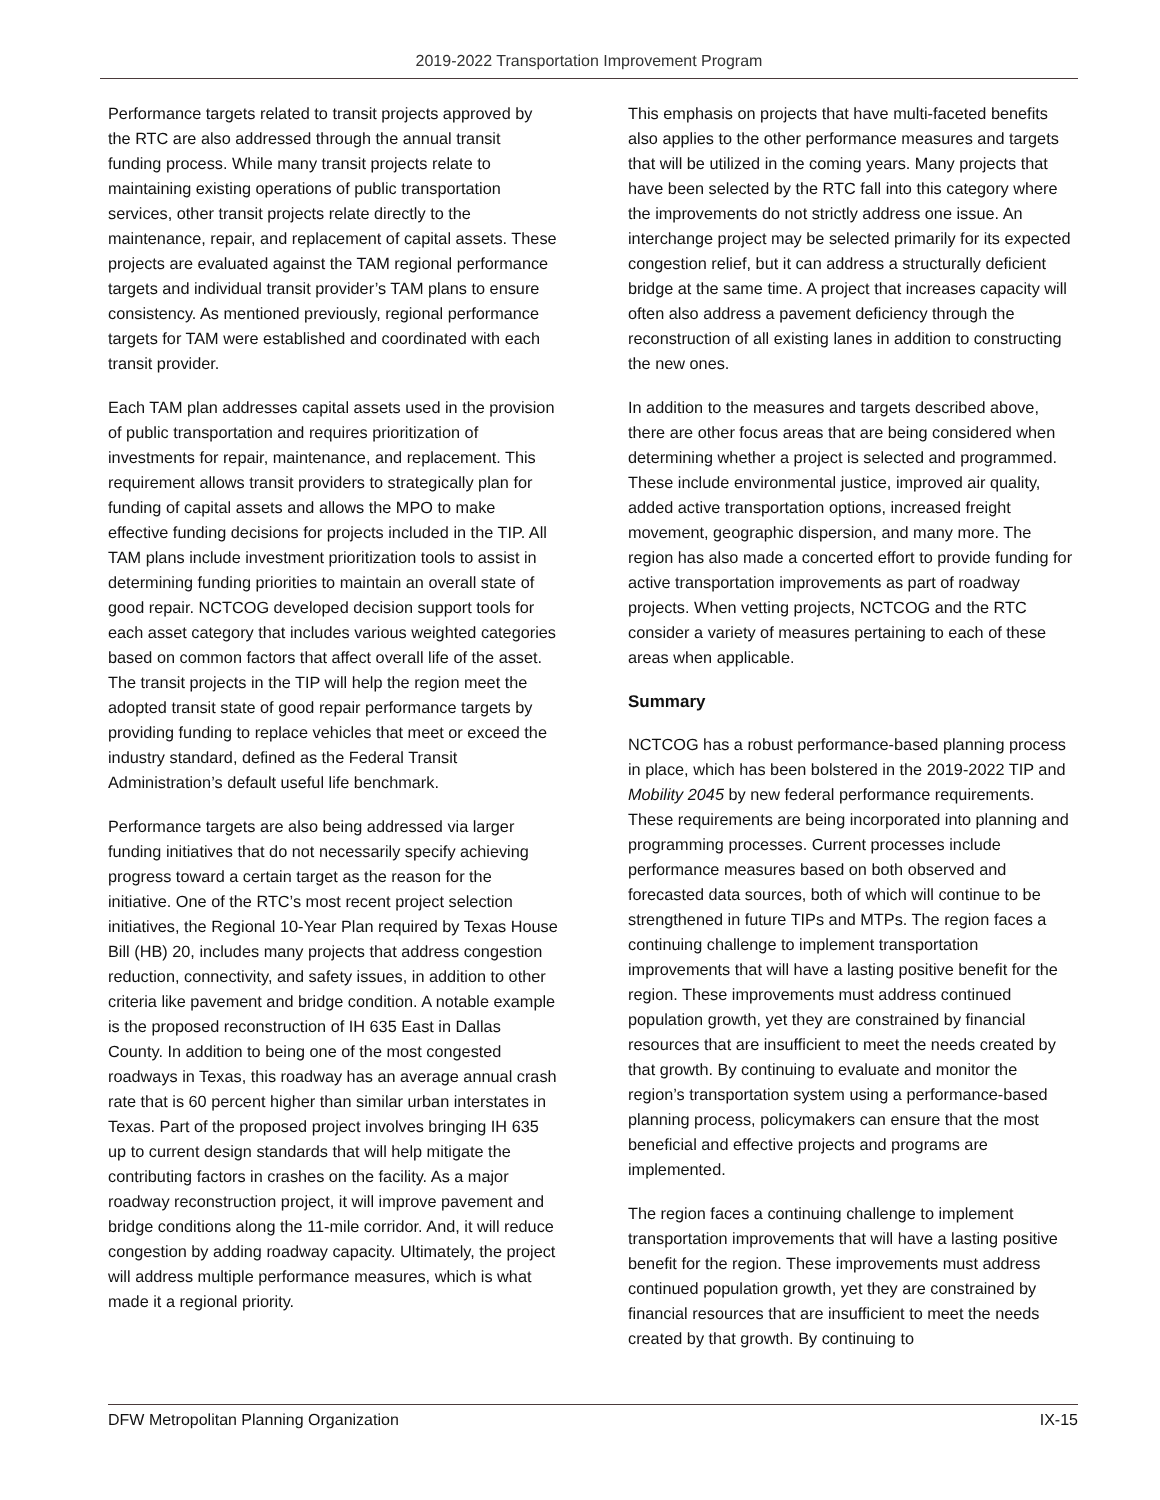2019-2022 Transportation Improvement Program
Performance targets related to transit projects approved by the RTC are also addressed through the annual transit funding process. While many transit projects relate to maintaining existing operations of public transportation services, other transit projects relate directly to the maintenance, repair, and replacement of capital assets. These projects are evaluated against the TAM regional performance targets and individual transit provider’s TAM plans to ensure consistency. As mentioned previously, regional performance targets for TAM were established and coordinated with each transit provider.
Each TAM plan addresses capital assets used in the provision of public transportation and requires prioritization of investments for repair, maintenance, and replacement. This requirement allows transit providers to strategically plan for funding of capital assets and allows the MPO to make effective funding decisions for projects included in the TIP. All TAM plans include investment prioritization tools to assist in determining funding priorities to maintain an overall state of good repair. NCTCOG developed decision support tools for each asset category that includes various weighted categories based on common factors that affect overall life of the asset. The transit projects in the TIP will help the region meet the adopted transit state of good repair performance targets by providing funding to replace vehicles that meet or exceed the industry standard, defined as the Federal Transit Administration’s default useful life benchmark.
Performance targets are also being addressed via larger funding initiatives that do not necessarily specify achieving progress toward a certain target as the reason for the initiative. One of the RTC’s most recent project selection initiatives, the Regional 10-Year Plan required by Texas House Bill (HB) 20, includes many projects that address congestion reduction, connectivity, and safety issues, in addition to other criteria like pavement and bridge condition. A notable example is the proposed reconstruction of IH 635 East in Dallas County. In addition to being one of the most congested roadways in Texas, this roadway has an average annual crash rate that is 60 percent higher than similar urban interstates in Texas. Part of the proposed project involves bringing IH 635 up to current design standards that will help mitigate the contributing factors in crashes on the facility. As a major roadway reconstruction project, it will improve pavement and bridge conditions along the 11-mile corridor. And, it will reduce congestion by adding roadway capacity. Ultimately, the project will address multiple performance measures, which is what made it a regional priority.
This emphasis on projects that have multi-faceted benefits also applies to the other performance measures and targets that will be utilized in the coming years. Many projects that have been selected by the RTC fall into this category where the improvements do not strictly address one issue. An interchange project may be selected primarily for its expected congestion relief, but it can address a structurally deficient bridge at the same time. A project that increases capacity will often also address a pavement deficiency through the reconstruction of all existing lanes in addition to constructing the new ones.
In addition to the measures and targets described above, there are other focus areas that are being considered when determining whether a project is selected and programmed. These include environmental justice, improved air quality, added active transportation options, increased freight movement, geographic dispersion, and many more. The region has also made a concerted effort to provide funding for active transportation improvements as part of roadway projects. When vetting projects, NCTCOG and the RTC consider a variety of measures pertaining to each of these areas when applicable.
Summary
NCTCOG has a robust performance-based planning process in place, which has been bolstered in the 2019-2022 TIP and Mobility 2045 by new federal performance requirements. These requirements are being incorporated into planning and programming processes. Current processes include performance measures based on both observed and forecasted data sources, both of which will continue to be strengthened in future TIPs and MTPs. The region faces a continuing challenge to implement transportation improvements that will have a lasting positive benefit for the region. These improvements must address continued population growth, yet they are constrained by financial resources that are insufficient to meet the needs created by that growth. By continuing to evaluate and monitor the region’s transportation system using a performance-based planning process, policymakers can ensure that the most beneficial and effective projects and programs are implemented.
The region faces a continuing challenge to implement transportation improvements that will have a lasting positive benefit for the region. These improvements must address continued population growth, yet they are constrained by financial resources that are insufficient to meet the needs created by that growth. By continuing to
DFW Metropolitan Planning Organization IX-15